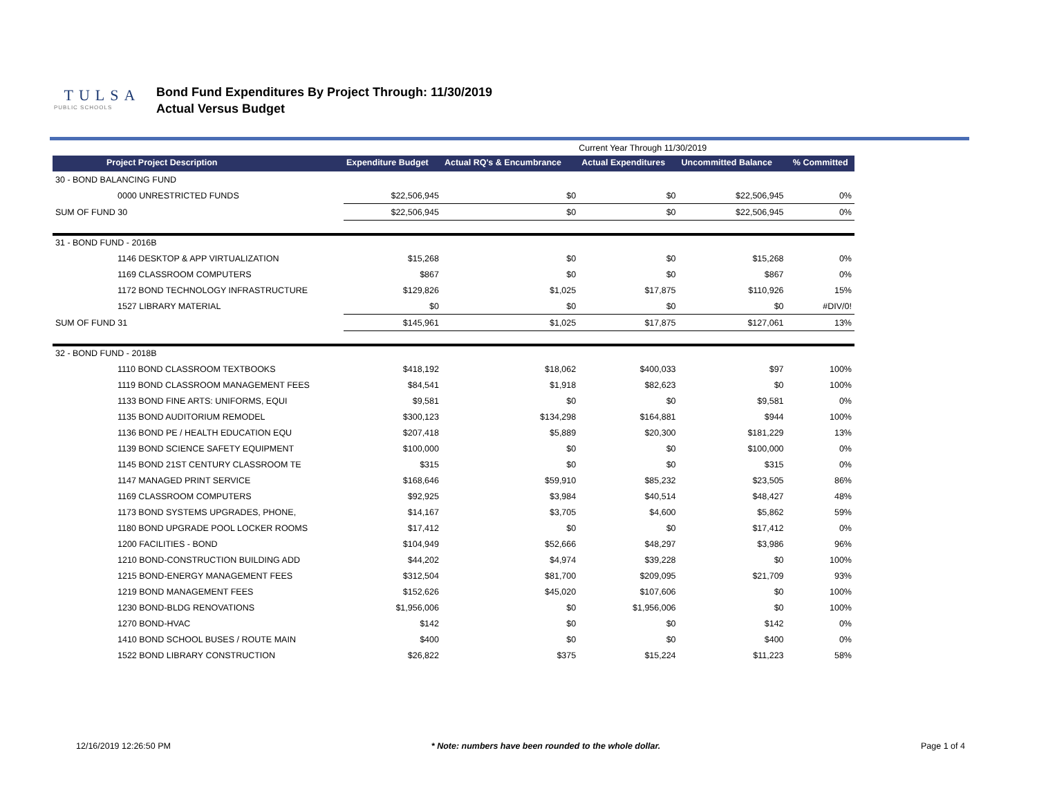TULSA
PUBLIC SCHOOLS
Bond Fund Expenditures By Project Through: 11/30/2019
Actual Versus Budget
| | | | Current Year Through 11/30/2019 | | |
| Project Project Description | Expenditure Budget | Actual RQ's & Encumbrance | Actual Expenditures | Uncommitted Balance | % Committed |
| 30 - BOND BALANCING FUND | | | | | |
| 0000 UNRESTRICTED FUNDS | $22,506,945 | $0 | $0 | $22,506,945 | 0% |
| SUM OF FUND 30 | $22,506,945 | $0 | $0 | $22,506,945 | 0% |
| 31 - BOND FUND - 2016B | | | | | |
| 1146 DESKTOP & APP VIRTUALIZATION | $15,268 | $0 | $0 | $15,268 | 0% |
| 1169 CLASSROOM COMPUTERS | $867 | $0 | $0 | $867 | 0% |
| 1172 BOND TECHNOLOGY INFRASTRUCTURE | $129,826 | $1,025 | $17,875 | $110,926 | 15% |
| 1527 LIBRARY MATERIAL | $0 | $0 | $0 | $0 | #DIV/0! |
| SUM OF FUND 31 | $145,961 | $1,025 | $17,875 | $127,061 | 13% |
| 32 - BOND FUND - 2018B | | | | | |
| 1110 BOND CLASSROOM TEXTBOOKS | $418,192 | $18,062 | $400,033 | $97 | 100% |
| 1119 BOND CLASSROOM MANAGEMENT FEES | $84,541 | $1,918 | $82,623 | $0 | 100% |
| 1133 BOND FINE ARTS: UNIFORMS, EQUI | $9,581 | $0 | $0 | $9,581 | 0% |
| 1135 BOND AUDITORIUM REMODEL | $300,123 | $134,298 | $164,881 | $944 | 100% |
| 1136 BOND PE / HEALTH EDUCATION EQU | $207,418 | $5,889 | $20,300 | $181,229 | 13% |
| 1139 BOND SCIENCE SAFETY EQUIPMENT | $100,000 | $0 | $0 | $100,000 | 0% |
| 1145 BOND 21ST CENTURY CLASSROOM TE | $315 | $0 | $0 | $315 | 0% |
| 1147 MANAGED PRINT SERVICE | $168,646 | $59,910 | $85,232 | $23,505 | 86% |
| 1169 CLASSROOM COMPUTERS | $92,925 | $3,984 | $40,514 | $48,427 | 48% |
| 1173 BOND SYSTEMS UPGRADES, PHONE, | $14,167 | $3,705 | $4,600 | $5,862 | 59% |
| 1180 BOND UPGRADE POOL LOCKER ROOMS | $17,412 | $0 | $0 | $17,412 | 0% |
| 1200 FACILITIES - BOND | $104,949 | $52,666 | $48,297 | $3,986 | 96% |
| 1210 BOND-CONSTRUCTION BUILDING ADD | $44,202 | $4,974 | $39,228 | $0 | 100% |
| 1215 BOND-ENERGY MANAGEMENT FEES | $312,504 | $81,700 | $209,095 | $21,709 | 93% |
| 1219 BOND MANAGEMENT FEES | $152,626 | $45,020 | $107,606 | $0 | 100% |
| 1230 BOND-BLDG RENOVATIONS | $1,956,006 | $0 | $1,956,006 | $0 | 100% |
| 1270 BOND-HVAC | $142 | $0 | $0 | $142 | 0% |
| 1410 BOND SCHOOL BUSES / ROUTE MAIN | $400 | $0 | $0 | $400 | 0% |
| 1522 BOND LIBRARY CONSTRUCTION | $26,822 | $375 | $15,224 | $11,223 | 58% |
12/16/2019 12:26:50 PM * Note: numbers have been rounded to the whole dollar. Page 1 of 4